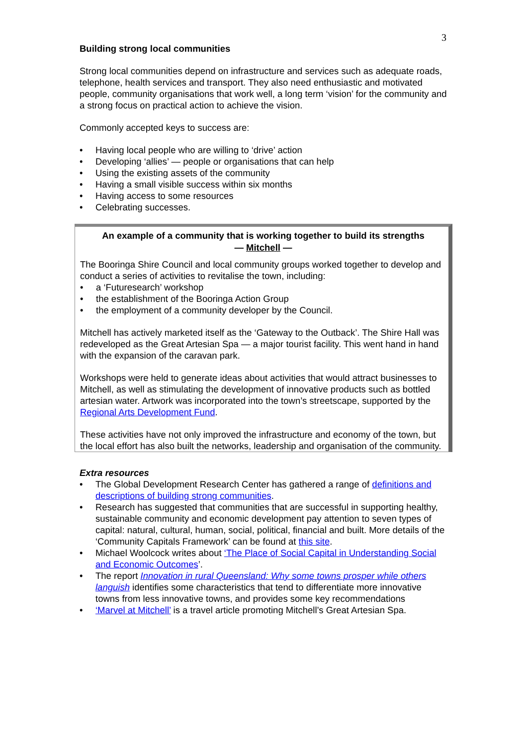3
Building strong local communities
Strong local communities depend on infrastructure and services such as adequate roads, telephone, health services and transport. They also need enthusiastic and motivated people, community organisations that work well, a long term ‘vision’ for the community and a strong focus on practical action to achieve the vision.
Commonly accepted keys to success are:
Having local people who are willing to ‘drive’ action
Developing ‘allies’ — people or organisations that can help
Using the existing assets of the community
Having a small visible success within six months
Having access to some resources
Celebrating successes.
An example of a community that is working together to build its strengths
— Mitchell —
The Booringa Shire Council and local community groups worked together to develop and conduct a series of activities to revitalise the town, including:
a ‘Futuresearch’ workshop
the establishment of the Booringa Action Group
the employment of a community developer by the Council.
Mitchell has actively marketed itself as the ‘Gateway to the Outback’. The Shire Hall was redeveloped as the Great Artesian Spa — a major tourist facility. This went hand in hand with the expansion of the caravan park.
Workshops were held to generate ideas about activities that would attract businesses to Mitchell, as well as stimulating the development of innovative products such as bottled artesian water. Artwork was incorporated into the town’s streetscape, supported by the Regional Arts Development Fund.
These activities have not only improved the infrastructure and economy of the town, but the local effort has also built the networks, leadership and organisation of the community.
Extra resources
The Global Development Research Center has gathered a range of definitions and descriptions of building strong communities.
Research has suggested that communities that are successful in supporting healthy, sustainable community and economic development pay attention to seven types of capital: natural, cultural, human, social, political, financial and built. More details of the ‘Community Capitals Framework’ can be found at this site.
Michael Woolcock writes about ‘The Place of Social Capital in Understanding Social and Economic Outcomes’.
The report Innovation in rural Queensland: Why some towns prosper while others languish identifies some characteristics that tend to differentiate more innovative towns from less innovative towns, and provides some key recommendations
‘Marvel at Mitchell’ is a travel article promoting Mitchell’s Great Artesian Spa.